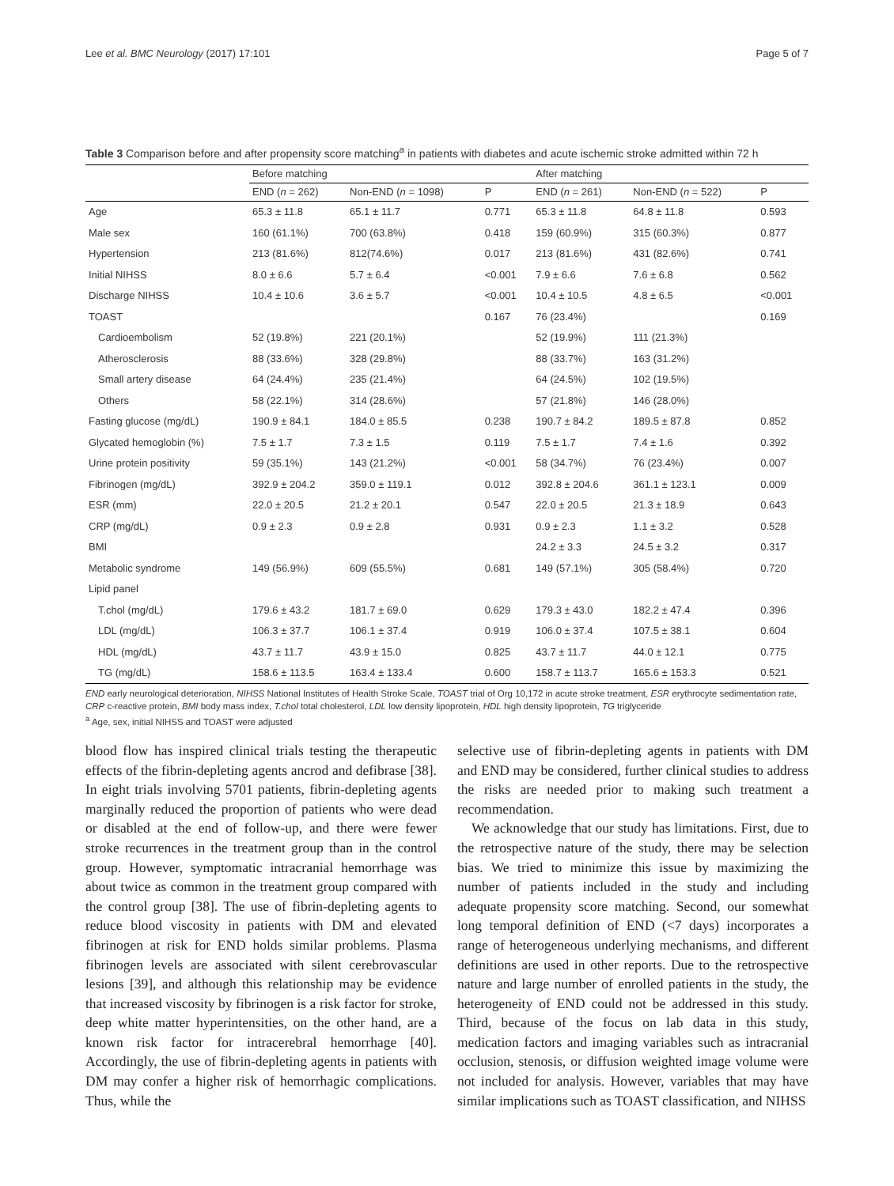Lee et al. BMC Neurology (2017) 17:101 Page 5 of 7
Table 3 Comparison before and after propensity score matching<sup>a</sup> in patients with diabetes and acute ischemic stroke admitted within 72 h
| | Before matching | | | After matching | | |
| --- | --- | --- | --- | --- | --- | --- |
| | END ( n = 262) | Non-END ( n = 1098) | P | END ( n = 261) | Non-END ( n = 522) | P |
| Age | 65.3 ± 11.8 | 65.1 ± 11.7 | 0.771 | 65.3 ± 11.8 | 64.8 ± 11.8 | 0.593 |
| Male sex | 160 (61.1%) | 700 (63.8%) | 0.418 | 159 (60.9%) | 315 (60.3%) | 0.877 |
| Hypertension | 213 (81.6%) | 812(74.6%) | 0.017 | 213 (81.6%) | 431 (82.6%) | 0.741 |
| Initial NIHSS | 8.0 ± 6.6 | 5.7 ± 6.4 | <0.001 | 7.9 ± 6.6 | 7.6 ± 6.8 | 0.562 |
| Discharge NIHSS | 10.4 ± 10.6 | 3.6 ± 5.7 | <0.001 | 10.4 ± 10.5 | 4.8 ± 6.5 | <0.001 |
| TOAST | | | 0.167 | 76 (23.4%) | | 0.169 |
| Cardioembolism | 52 (19.8%) | 221 (20.1%) | | 52 (19.9%) | 111 (21.3%) | |
| Atherosclerosis | 88 (33.6%) | 328 (29.8%) | | 88 (33.7%) | 163 (31.2%) | |
| Small artery disease | 64 (24.4%) | 235 (21.4%) | | 64 (24.5%) | 102 (19.5%) | |
| Others | 58 (22.1%) | 314 (28.6%) | | 57 (21.8%) | 146 (28.0%) | |
| Fasting glucose (mg/dL) | 190.9 ± 84.1 | 184.0 ± 85.5 | 0.238 | 190.7 ± 84.2 | 189.5 ± 87.8 | 0.852 |
| Glycated hemoglobin (%) | 7.5 ± 1.7 | 7.3 ± 1.5 | 0.119 | 7.5 ± 1.7 | 7.4 ± 1.6 | 0.392 |
| Urine protein positivity | 59 (35.1%) | 143 (21.2%) | <0.001 | 58 (34.7%) | 76 (23.4%) | 0.007 |
| Fibrinogen (mg/dL) | 392.9 ± 204.2 | 359.0 ± 119.1 | 0.012 | 392.8 ± 204.6 | 361.1 ± 123.1 | 0.009 |
| ESR (mm) | 22.0 ± 20.5 | 21.2 ± 20.1 | 0.547 | 22.0 ± 20.5 | 21.3 ± 18.9 | 0.643 |
| CRP (mg/dL) | 0.9 ± 2.3 | 0.9 ± 2.8 | 0.931 | 0.9 ± 2.3 | 1.1 ± 3.2 | 0.528 |
| BMI | | | | 24.2 ± 3.3 | 24.5 ± 3.2 | 0.317 |
| Metabolic syndrome | 149 (56.9%) | 609 (55.5%) | 0.681 | 149 (57.1%) | 305 (58.4%) | 0.720 |
| Lipid panel | | | | | | |
| T.chol (mg/dL) | 179.6 ± 43.2 | 181.7 ± 69.0 | 0.629 | 179.3 ± 43.0 | 182.2 ± 47.4 | 0.396 |
| LDL (mg/dL) | 106.3 ± 37.7 | 106.1 ± 37.4 | 0.919 | 106.0 ± 37.4 | 107.5 ± 38.1 | 0.604 |
| HDL (mg/dL) | 43.7 ± 11.7 | 43.9 ± 15.0 | 0.825 | 43.7 ± 11.7 | 44.0 ± 12.1 | 0.775 |
| TG (mg/dL) | 158.6 ± 113.5 | 163.4 ± 133.4 | 0.600 | 158.7 ± 113.7 | 165.6 ± 153.3 | 0.521 |
END early neurological deterioration, NIHSS National Institutes of Health Stroke Scale, TOAST trial of Org 10,172 in acute stroke treatment, ESR erythrocyte sedimentation rate, CRP c-reactive protein, BMI body mass index, T.chol total cholesterol, LDL low density lipoprotein, HDL high density lipoprotein, TG triglyceride
<sup>a</sup> Age, sex, initial NIHSS and TOAST were adjusted
blood flow has inspired clinical trials testing the therapeutic effects of the fibrin-depleting agents ancrod and defibrase [38]. In eight trials involving 5701 patients, fibrin-depleting agents marginally reduced the proportion of patients who were dead or disabled at the end of follow-up, and there were fewer stroke recurrences in the treatment group than in the control group. However, symptomatic intracranial hemorrhage was about twice as common in the treatment group compared with the control group [38]. The use of fibrin-depleting agents to reduce blood viscosity in patients with DM and elevated fibrinogen at risk for END holds similar problems. Plasma fibrinogen levels are associated with silent cerebrovascular lesions [39], and although this relationship may be evidence that increased viscosity by fibrinogen is a risk factor for stroke, deep white matter hyperintensities, on the other hand, are a known risk factor for intracerebral hemorrhage [40]. Accordingly, the use of fibrin-depleting agents in patients with DM may confer a higher risk of hemorrhagic complications. Thus, while the
selective use of fibrin-depleting agents in patients with DM and END may be considered, further clinical studies to address the risks are needed prior to making such treatment a recommendation.
We acknowledge that our study has limitations. First, due to the retrospective nature of the study, there may be selection bias. We tried to minimize this issue by maximizing the number of patients included in the study and including adequate propensity score matching. Second, our somewhat long temporal definition of END (<7 days) incorporates a range of heterogeneous underlying mechanisms, and different definitions are used in other reports. Due to the retrospective nature and large number of enrolled patients in the study, the heterogeneity of END could not be addressed in this study. Third, because of the focus on lab data in this study, medication factors and imaging variables such as intracranial occlusion, stenosis, or diffusion weighted image volume were not included for analysis. However, variables that may have similar implications such as TOAST classification, and NIHSS